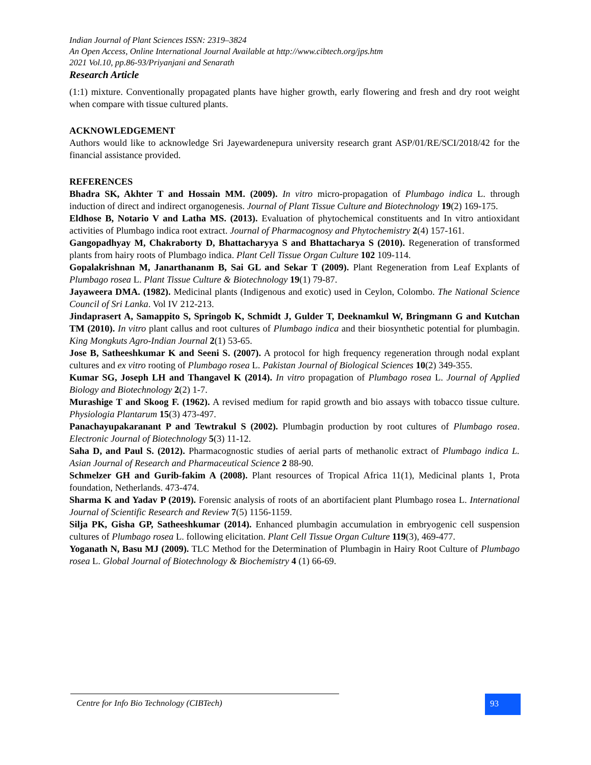Indian Journal of Plant Sciences ISSN: 2319–3824
An Open Access, Online International Journal Available at http://www.cibtech.org/jps.htm
2021 Vol.10, pp.86-93/Priyanjani and Senarath
Research Article
(1:1) mixture. Conventionally propagated plants have higher growth, early flowering and fresh and dry root weight when compare with tissue cultured plants.
ACKNOWLEDGEMENT
Authors would like to acknowledge Sri Jayewardenepura university research grant ASP/01/RE/SCI/2018/42 for the financial assistance provided.
REFERENCES
Bhadra SK, Akhter T and Hossain MM. (2009). In vitro micro-propagation of Plumbago indica L. through induction of direct and indirect organogenesis. Journal of Plant Tissue Culture and Biotechnology 19(2) 169-175.
Eldhose B, Notario V and Latha MS. (2013). Evaluation of phytochemical constituents and In vitro antioxidant activities of Plumbago indica root extract. Journal of Pharmacognosy and Phytochemistry 2(4) 157-161.
Gangopadhyay M, Chakraborty D, Bhattacharyya S and Bhattacharya S (2010). Regeneration of transformed plants from hairy roots of Plumbago indica. Plant Cell Tissue Organ Culture 102 109-114.
Gopalakrishnan M, Janarthananm B, Sai GL and Sekar T (2009). Plant Regeneration from Leaf Explants of Plumbago rosea L. Plant Tissue Culture & Biotechnology 19(1) 79-87.
Jayaweera DMA. (1982). Medicinal plants (Indigenous and exotic) used in Ceylon, Colombo. The National Science Council of Sri Lanka. Vol IV 212-213.
Jindaprasert A, Samappito S, Springob K, Schmidt J, Gulder T, Deeknamkul W, Bringmann G and Kutchan TM (2010). In vitro plant callus and root cultures of Plumbago indica and their biosynthetic potential for plumbagin. King Mongkuts Agro-Indian Journal 2(1) 53-65.
Jose B, Satheeshkumar K and Seeni S. (2007). A protocol for high frequency regeneration through nodal explant cultures and ex vitro rooting of Plumbago rosea L. Pakistan Journal of Biological Sciences 10(2) 349-355.
Kumar SG, Joseph LH and Thangavel K (2014). In vitro propagation of Plumbago rosea L. Journal of Applied Biology and Biotechnology 2(2) 1-7.
Murashige T and Skoog F. (1962). A revised medium for rapid growth and bio assays with tobacco tissue culture. Physiologia Plantarum 15(3) 473-497.
Panachayupakaranant P and Tewtrakul S (2002). Plumbagin production by root cultures of Plumbago rosea. Electronic Journal of Biotechnology 5(3) 11-12.
Saha D, and Paul S. (2012). Pharmacognostic studies of aerial parts of methanolic extract of Plumbago indica L. Asian Journal of Research and Pharmaceutical Science 2 88-90.
Schmelzer GH and Gurib-fakim A (2008). Plant resources of Tropical Africa 11(1), Medicinal plants 1, Prota foundation, Netherlands. 473-474.
Sharma K and Yadav P (2019). Forensic analysis of roots of an abortifacient plant Plumbago rosea L. International Journal of Scientific Research and Review 7(5) 1156-1159.
Silja PK, Gisha GP, Satheeshkumar (2014). Enhanced plumbagin accumulation in embryogenic cell suspension cultures of Plumbago rosea L. following elicitation. Plant Cell Tissue Organ Culture 119(3), 469-477.
Yoganath N, Basu MJ (2009). TLC Method for the Determination of Plumbagin in Hairy Root Culture of Plumbago rosea L. Global Journal of Biotechnology & Biochemistry 4 (1) 66-69.
Centre for Info Bio Technology (CIBTech) 93